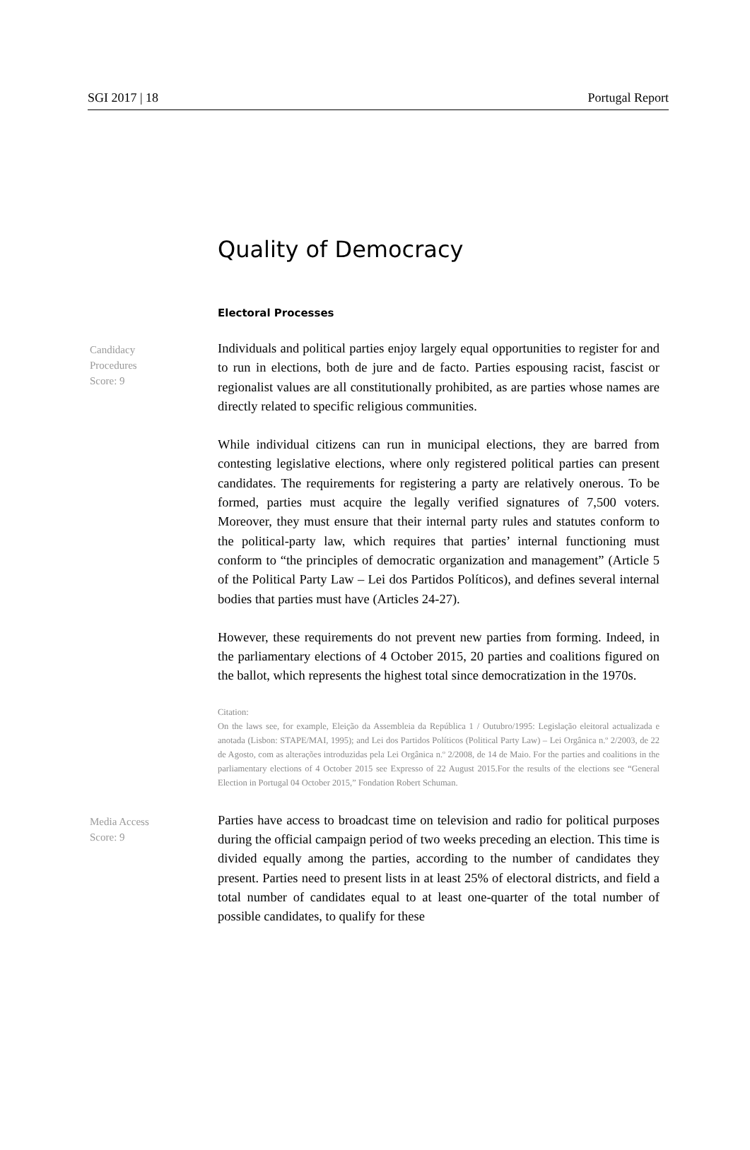SGI 2017 | 18 Portugal Report
Quality of Democracy
Electoral Processes
Candidacy
Procedures
Score: 9
Individuals and political parties enjoy largely equal opportunities to register for and to run in elections, both de jure and de facto. Parties espousing racist, fascist or regionalist values are all constitutionally prohibited, as are parties whose names are directly related to specific religious communities.
While individual citizens can run in municipal elections, they are barred from contesting legislative elections, where only registered political parties can present candidates. The requirements for registering a party are relatively onerous. To be formed, parties must acquire the legally verified signatures of 7,500 voters. Moreover, they must ensure that their internal party rules and statutes conform to the political-party law, which requires that parties’ internal functioning must conform to “the principles of democratic organization and management” (Article 5 of the Political Party Law – Lei dos Partidos Políticos), and defines several internal bodies that parties must have (Articles 24-27).
However, these requirements do not prevent new parties from forming. Indeed, in the parliamentary elections of 4 October 2015, 20 parties and coalitions figured on the ballot, which represents the highest total since democratization in the 1970s.
Citation:
On the laws see, for example, Eleição da Assembleia da República 1 / Outubro/1995: Legislação eleitoral actualizada e anotada (Lisbon: STAPE/MAI, 1995); and Lei dos Partidos Políticos (Political Party Law) – Lei Orgânica n.º 2/2003, de 22 de Agosto, com as alterações introduzidas pela Lei Orgânica n.º 2/2008, de 14 de Maio. For the parties and coalitions in the parliamentary elections of 4 October 2015 see Expresso of 22 August 2015.For the results of the elections see “General Election in Portugal 04 October 2015,” Fondation Robert Schuman.
Media Access
Score: 9
Parties have access to broadcast time on television and radio for political purposes during the official campaign period of two weeks preceding an election. This time is divided equally among the parties, according to the number of candidates they present. Parties need to present lists in at least 25% of electoral districts, and field a total number of candidates equal to at least one-quarter of the total number of possible candidates, to qualify for these